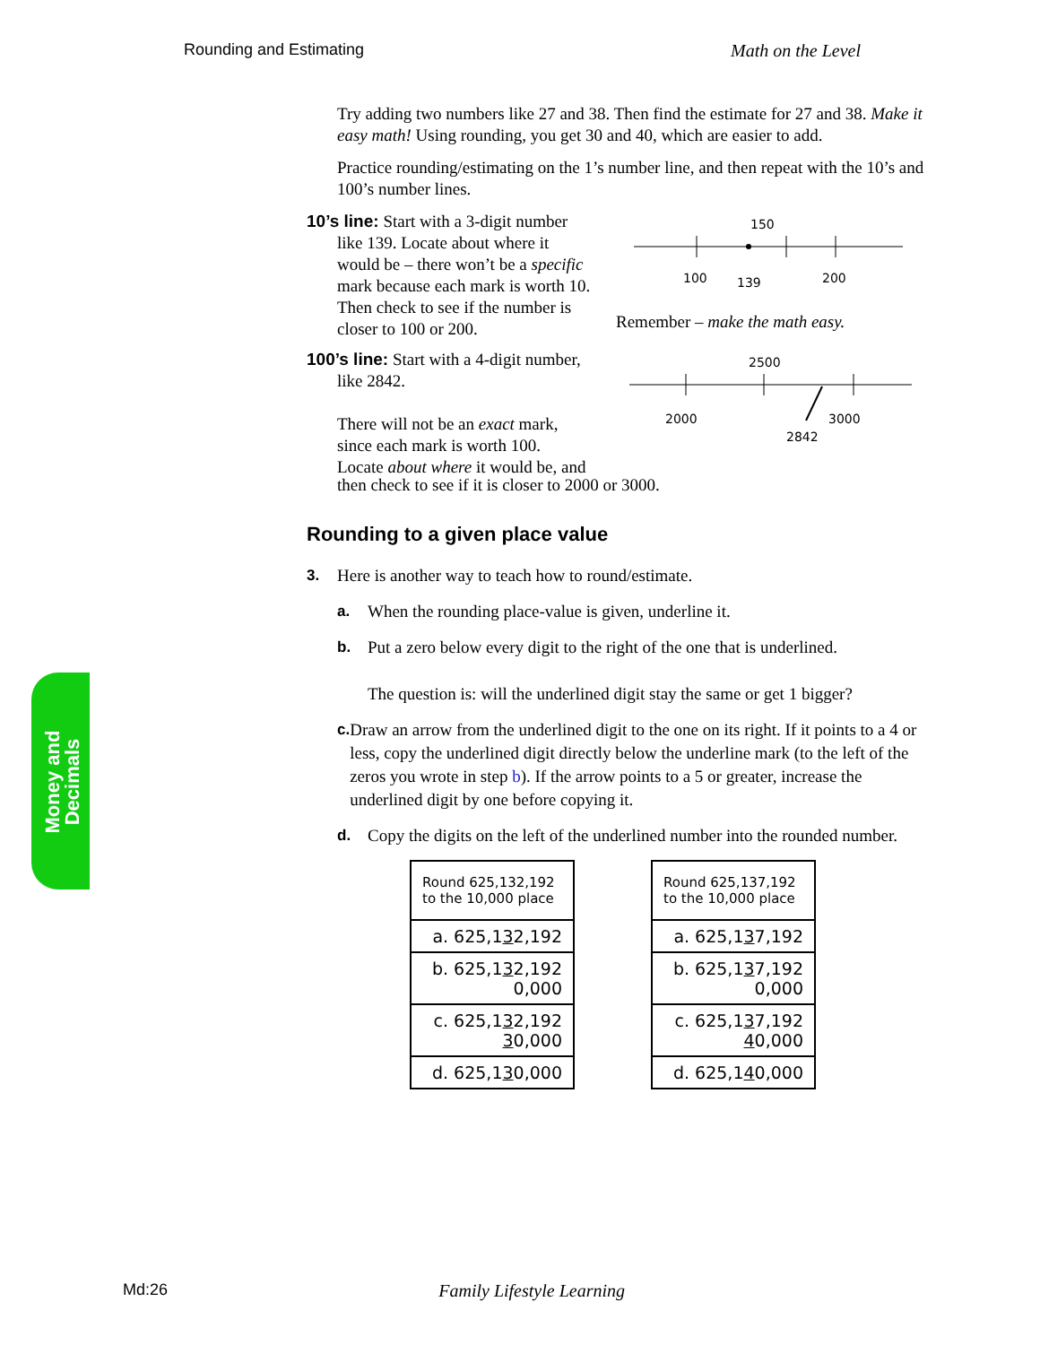Rounding and Estimating Math on the Level
Try adding two numbers like 27 and 38. Then find the estimate for 27 and 38. Make it easy math! Using rounding, you get 30 and 40, which are easier to add.
Practice rounding/estimating on the 1’s number line, and then repeat with the 10’s and 100’s number lines.
10’s line: Start with a 3-digit number
like 139. Locate about where it
would be – there won’t be a specific
mark because each mark is worth 10.
Then check to see if the number is
closer to 100 or 200.
150
100
139
200
Remember – make the math easy.
100’s line: Start with a 4-digit number,
like 2842.
There will not be an exact mark,
since each mark is worth 100.
Locate about where it would be, and
2500
2000
3000
2842
then check to see if it is closer to 2000 or 3000.
Rounding to a given place value
3. Here is another way to teach how to round/estimate.
a. When the rounding place-value is given, underline it.
b. Put a zero below every digit to the right of the one that is underlined.
The question is: will the underlined digit stay the same or get 1 bigger?
c. Draw an arrow from the underlined digit to the one on its right. If it points to a 4 or less, copy the underlined digit directly below the underline mark (to the left of the zeros you wrote in step b). If the arrow points to a 5 or greater, increase the underlined digit by one before copying it.
d. Copy the digits on the left of the underlined number into the rounded number.
| Round 625,132,192 to the 10,000 place |
| a. 625,1 3 2,192 |
| b. 625,1 3 2,192 0,000 |
| c. 625,1 3 2,192 3 0,000 |
| d. 625,1 3 0,000 |
| Round 625,137,192 to the 10,000 place |
| a. 625,1 3 7,192 |
| b. 625,1 3 7,192 0,000 |
| c. 625,1 3 7,192 4 0,000 |
| d. 625,1 4 0,000 |
Money and
Decimals
Md:26 Family Lifestyle Learning